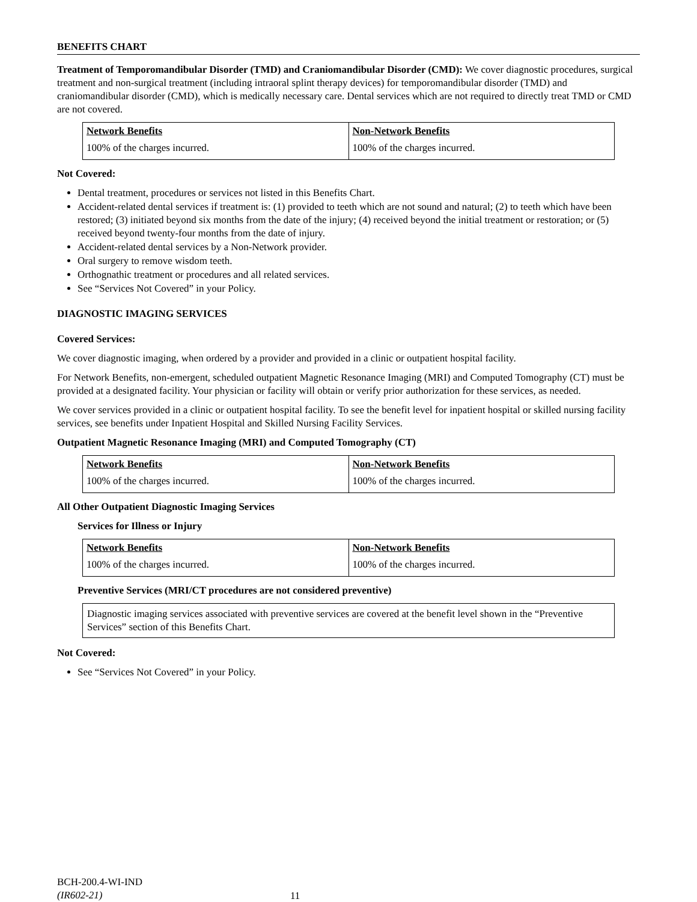BENEFITS CHART
Treatment of Temporomandibular Disorder (TMD) and Craniomandibular Disorder (CMD): We cover diagnostic procedures, surgical treatment and non-surgical treatment (including intraoral splint therapy devices) for temporomandibular disorder (TMD) and craniomandibular disorder (CMD), which is medically necessary care. Dental services which are not required to directly treat TMD or CMD are not covered.
| Network Benefits | Non-Network Benefits |
| --- | --- |
| 100% of the charges incurred. | 100% of the charges incurred. |
Not Covered:
Dental treatment, procedures or services not listed in this Benefits Chart.
Accident-related dental services if treatment is: (1) provided to teeth which are not sound and natural; (2) to teeth which have been restored; (3) initiated beyond six months from the date of the injury; (4) received beyond the initial treatment or restoration; or (5) received beyond twenty-four months from the date of injury.
Accident-related dental services by a Non-Network provider.
Oral surgery to remove wisdom teeth.
Orthognathic treatment or procedures and all related services.
See “Services Not Covered” in your Policy.
DIAGNOSTIC IMAGING SERVICES
Covered Services:
We cover diagnostic imaging, when ordered by a provider and provided in a clinic or outpatient hospital facility.
For Network Benefits, non-emergent, scheduled outpatient Magnetic Resonance Imaging (MRI) and Computed Tomography (CT) must be provided at a designated facility. Your physician or facility will obtain or verify prior authorization for these services, as needed.
We cover services provided in a clinic or outpatient hospital facility. To see the benefit level for inpatient hospital or skilled nursing facility services, see benefits under Inpatient Hospital and Skilled Nursing Facility Services.
Outpatient Magnetic Resonance Imaging (MRI) and Computed Tomography (CT)
| Network Benefits | Non-Network Benefits |
| --- | --- |
| 100% of the charges incurred. | 100% of the charges incurred. |
All Other Outpatient Diagnostic Imaging Services
Services for Illness or Injury
| Network Benefits | Non-Network Benefits |
| --- | --- |
| 100% of the charges incurred. | 100% of the charges incurred. |
Preventive Services (MRI/CT procedures are not considered preventive)
Diagnostic imaging services associated with preventive services are covered at the benefit level shown in the “Preventive Services” section of this Benefits Chart.
Not Covered:
See “Services Not Covered” in your Policy.
BCH-200.4-WI-IND
(IR602-21)
11